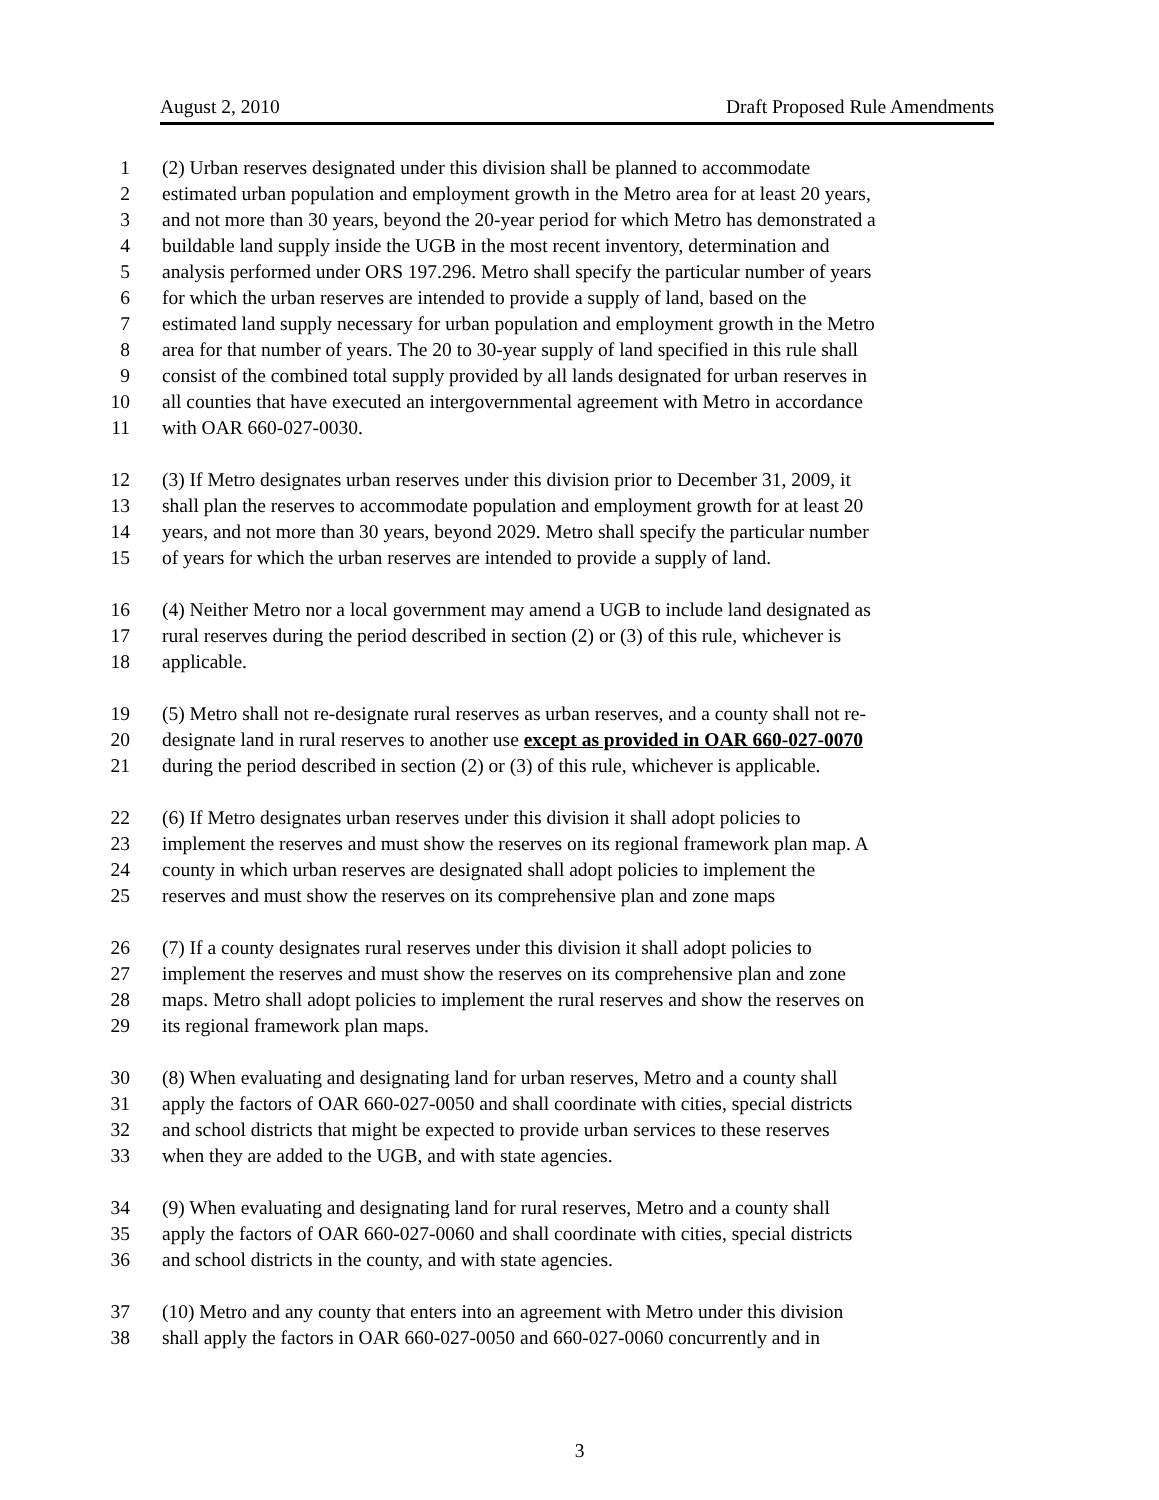August 2, 2010 Draft Proposed Rule Amendments
1 (2) Urban reserves designated under this division shall be planned to accommodate
2 estimated urban population and employment growth in the Metro area for at least 20 years,
3 and not more than 30 years, beyond the 20-year period for which Metro has demonstrated a
4 buildable land supply inside the UGB in the most recent inventory, determination and
5 analysis performed under ORS 197.296. Metro shall specify the particular number of years
6 for which the urban reserves are intended to provide a supply of land, based on the
7 estimated land supply necessary for urban population and employment growth in the Metro
8 area for that number of years. The 20 to 30-year supply of land specified in this rule shall
9 consist of the combined total supply provided by all lands designated for urban reserves in
10 all counties that have executed an intergovernmental agreement with Metro in accordance
11 with OAR 660-027-0030.
12 (3) If Metro designates urban reserves under this division prior to December 31, 2009, it
13 shall plan the reserves to accommodate population and employment growth for at least 20
14 years, and not more than 30 years, beyond 2029. Metro shall specify the particular number
15 of years for which the urban reserves are intended to provide a supply of land.
16 (4) Neither Metro nor a local government may amend a UGB to include land designated as
17 rural reserves during the period described in section (2) or (3) of this rule, whichever is
18 applicable.
19 (5) Metro shall not re-designate rural reserves as urban reserves, and a county shall not re-
20 designate land in rural reserves to another use except as provided in OAR 660-027-0070
21 during the period described in section (2) or (3) of this rule, whichever is applicable.
22 (6) If Metro designates urban reserves under this division it shall adopt policies to
23 implement the reserves and must show the reserves on its regional framework plan map. A
24 county in which urban reserves are designated shall adopt policies to implement the
25 reserves and must show the reserves on its comprehensive plan and zone maps
26 (7) If a county designates rural reserves under this division it shall adopt policies to
27 implement the reserves and must show the reserves on its comprehensive plan and zone
28 maps. Metro shall adopt policies to implement the rural reserves and show the reserves on
29 its regional framework plan maps.
30 (8) When evaluating and designating land for urban reserves, Metro and a county shall
31 apply the factors of OAR 660-027-0050 and shall coordinate with cities, special districts
32 and school districts that might be expected to provide urban services to these reserves
33 when they are added to the UGB, and with state agencies.
34 (9) When evaluating and designating land for rural reserves, Metro and a county shall
35 apply the factors of OAR 660-027-0060 and shall coordinate with cities, special districts
36 and school districts in the county, and with state agencies.
37 (10) Metro and any county that enters into an agreement with Metro under this division
38 shall apply the factors in OAR 660-027-0050 and 660-027-0060 concurrently and in
3